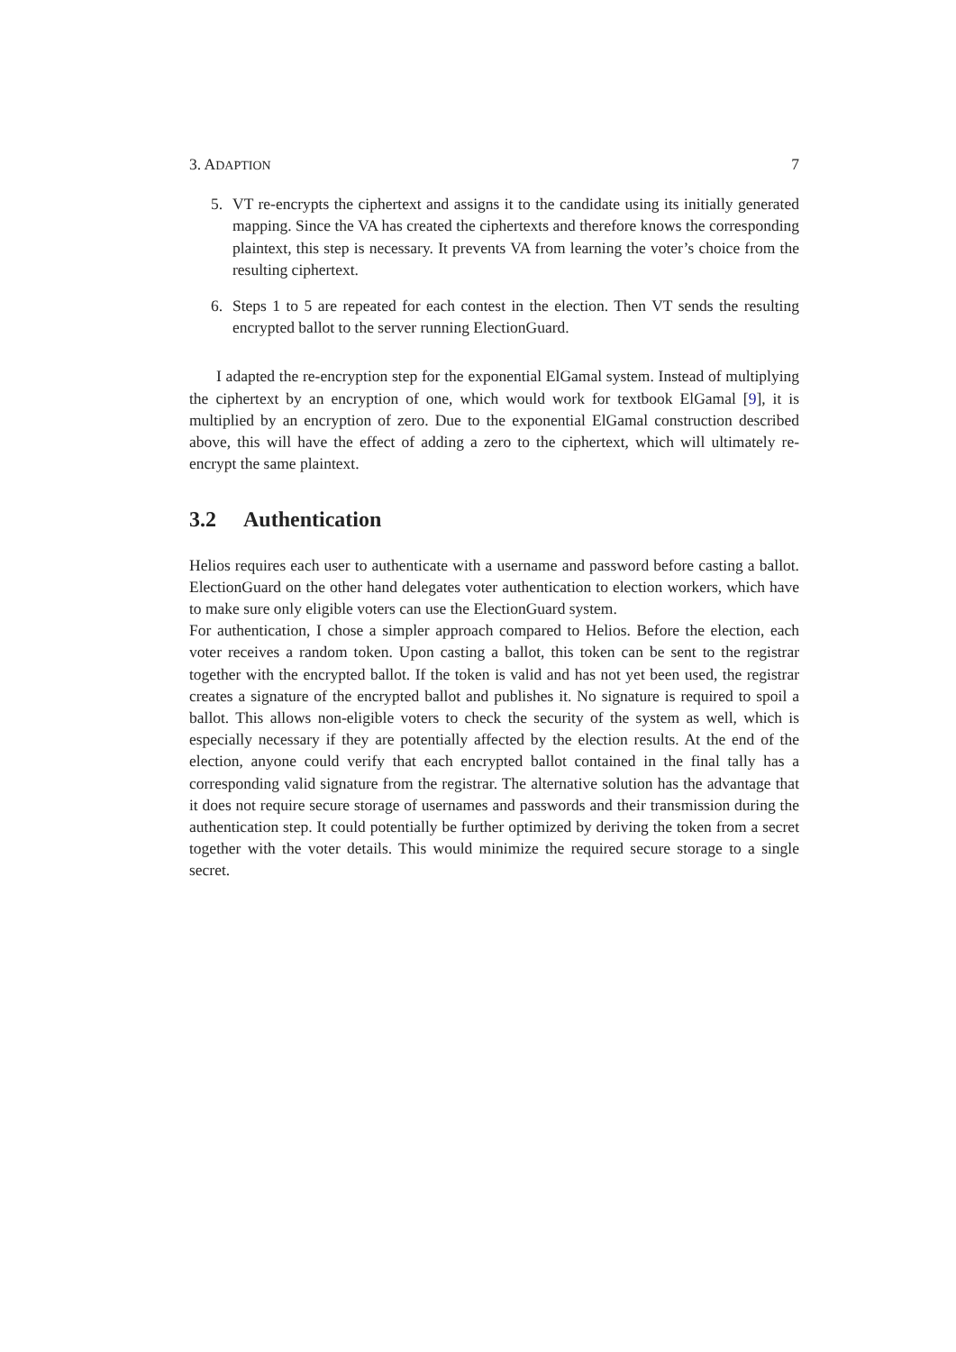3. ADAPTION 7
5. VT re-encrypts the ciphertext and assigns it to the candidate using its initially generated mapping. Since the VA has created the ciphertexts and therefore knows the corresponding plaintext, this step is necessary. It prevents VA from learning the voter’s choice from the resulting ciphertext.
6. Steps 1 to 5 are repeated for each contest in the election. Then VT sends the resulting encrypted ballot to the server running ElectionGuard.
I adapted the re-encryption step for the exponential ElGamal system. Instead of multiplying the ciphertext by an encryption of one, which would work for textbook ElGamal [9], it is multiplied by an encryption of zero. Due to the exponential ElGamal construction described above, this will have the effect of adding a zero to the ciphertext, which will ultimately re-encrypt the same plaintext.
3.2 Authentication
Helios requires each user to authenticate with a username and password before casting a ballot. ElectionGuard on the other hand delegates voter authentication to election workers, which have to make sure only eligible voters can use the ElectionGuard system.
For authentication, I chose a simpler approach compared to Helios. Before the election, each voter receives a random token. Upon casting a ballot, this token can be sent to the registrar together with the encrypted ballot. If the token is valid and has not yet been used, the registrar creates a signature of the encrypted ballot and publishes it. No signature is required to spoil a ballot. This allows non-eligible voters to check the security of the system as well, which is especially necessary if they are potentially affected by the election results. At the end of the election, anyone could verify that each encrypted ballot contained in the final tally has a corresponding valid signature from the registrar. The alternative solution has the advantage that it does not require secure storage of usernames and passwords and their transmission during the authentication step. It could potentially be further optimized by deriving the token from a secret together with the voter details. This would minimize the required secure storage to a single secret.